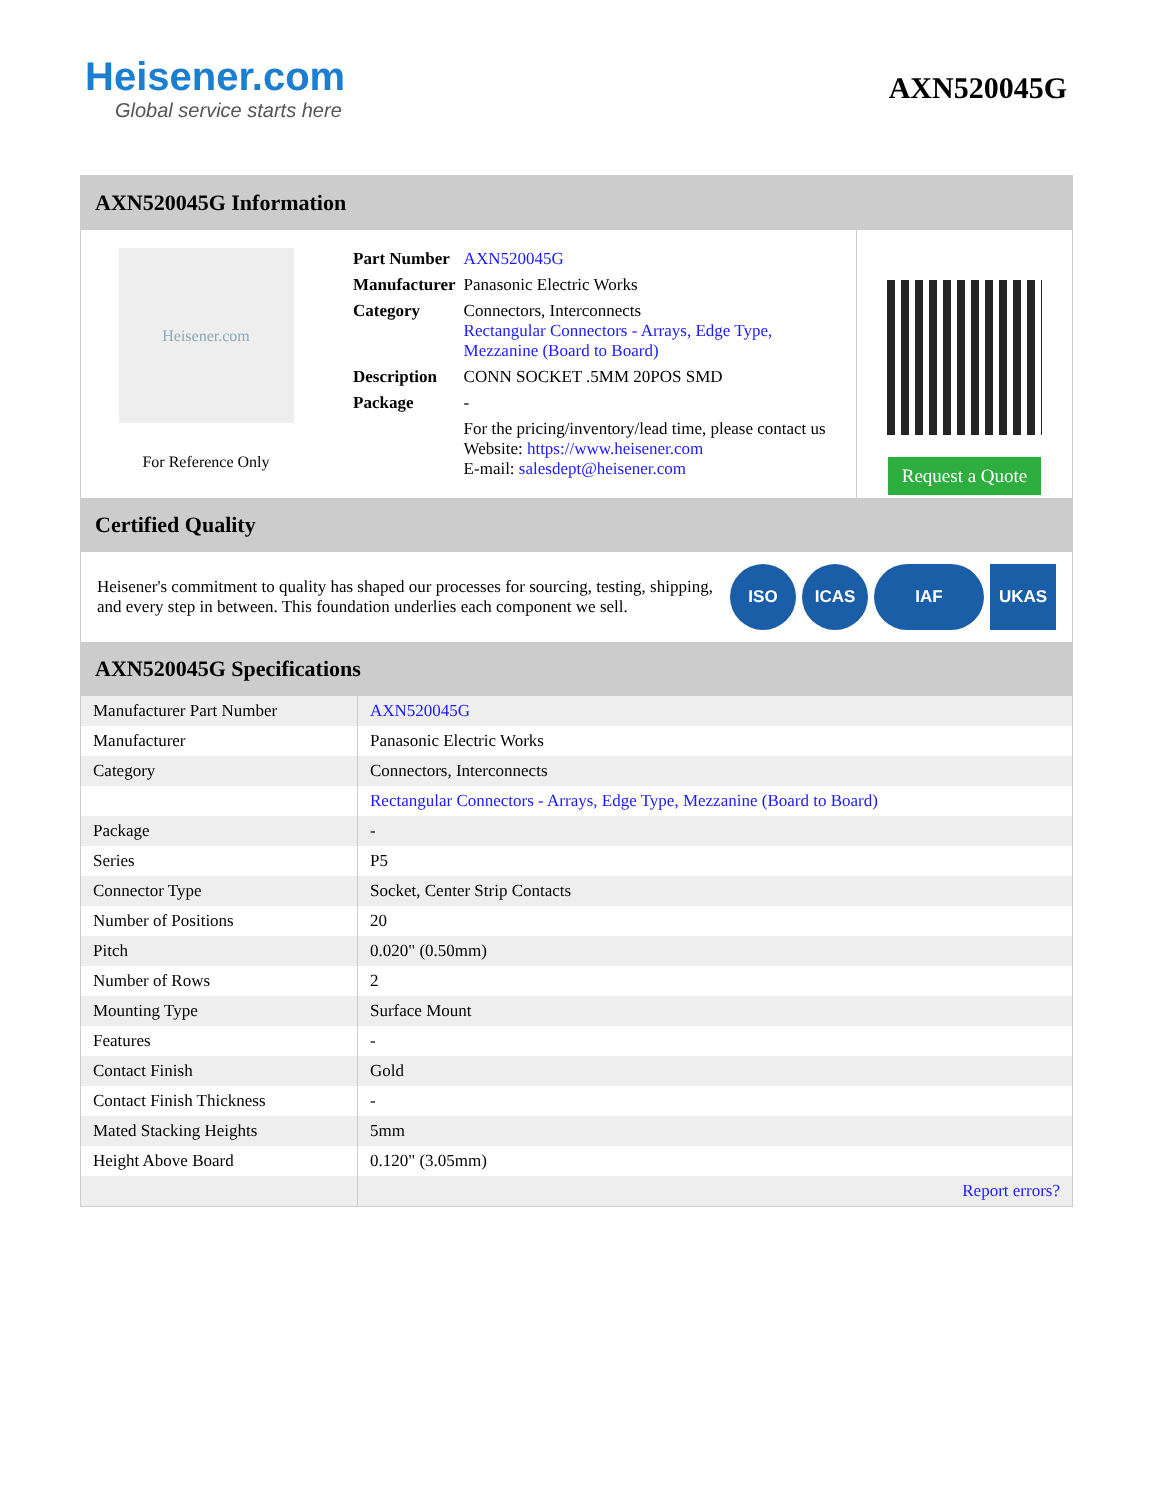Heisener.com
Global service starts here
AXN520045G
AXN520045G Information
Heisener.com
For Reference Only
| Part Number | AXN520045G |
| Manufacturer | Panasonic Electric Works |
| Category | Connectors, Interconnects Rectangular Connectors - Arrays, Edge Type, Mezzanine (Board to Board) |
| Description | CONN SOCKET .5MM 20POS SMD |
| Package | - |
| | For the pricing/inventory/lead time, please contact us Website: https://www.heisener.com E-mail: salesdept@heisener.com |
Request a Quote
Certified Quality
Heisener's commitment to quality has shaped our processes for sourcing, testing, shipping, and every step in between. This foundation underlies each component we sell.
ISO ICAS IAF UKAS
AXN520045G Specifications
| Manufacturer Part Number | AXN520045G |
| Manufacturer | Panasonic Electric Works |
| Category | Connectors, Interconnects |
| | Rectangular Connectors - Arrays, Edge Type, Mezzanine (Board to Board) |
| Package | - |
| Series | P5 |
| Connector Type | Socket, Center Strip Contacts |
| Number of Positions | 20 |
| Pitch | 0.020" (0.50mm) |
| Number of Rows | 2 |
| Mounting Type | Surface Mount |
| Features | - |
| Contact Finish | Gold |
| Contact Finish Thickness | - |
| Mated Stacking Heights | 5mm |
| Height Above Board | 0.120" (3.05mm) |
| | Report errors? |